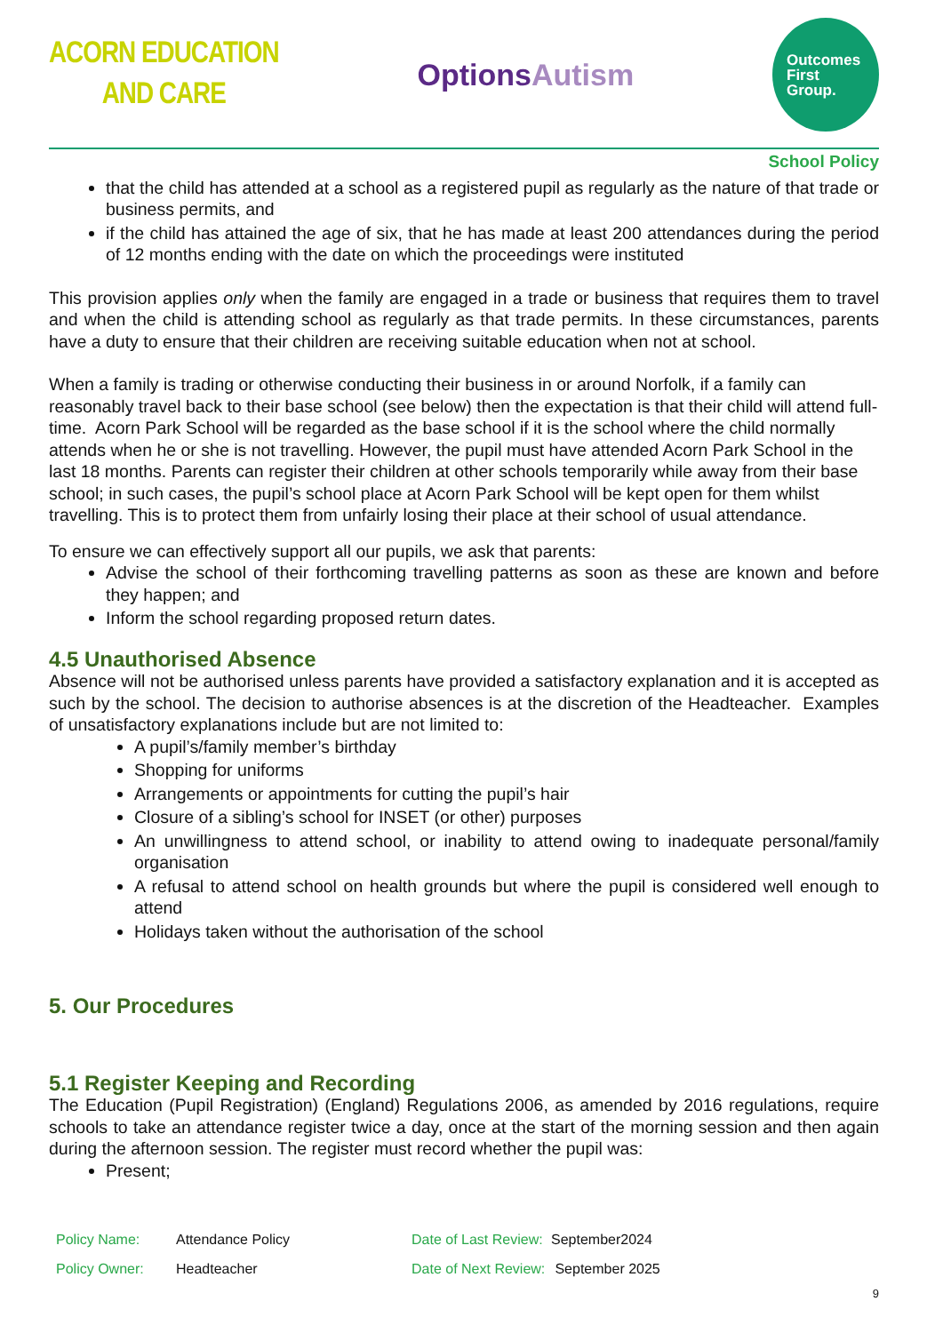ACORN EDUCATION
AND CARE
OptionsAutism
Outcomes
First
Group.
School Policy
that the child has attended at a school as a registered pupil as regularly as the nature of that trade or business permits, and
if the child has attained the age of six, that he has made at least 200 attendances during the period of 12 months ending with the date on which the proceedings were instituted
This provision applies only when the family are engaged in a trade or business that requires them to travel and when the child is attending school as regularly as that trade permits. In these circumstances, parents have a duty to ensure that their children are receiving suitable education when not at school.
When a family is trading or otherwise conducting their business in or around Norfolk, if a family can reasonably travel back to their base school (see below) then the expectation is that their child will attend full-time. Acorn Park School will be regarded as the base school if it is the school where the child normally attends when he or she is not travelling. However, the pupil must have attended Acorn Park School in the last 18 months. Parents can register their children at other schools temporarily while away from their base school; in such cases, the pupil’s school place at Acorn Park School will be kept open for them whilst travelling. This is to protect them from unfairly losing their place at their school of usual attendance.
To ensure we can effectively support all our pupils, we ask that parents:
Advise the school of their forthcoming travelling patterns as soon as these are known and before they happen; and
Inform the school regarding proposed return dates.
4.5 Unauthorised Absence
Absence will not be authorised unless parents have provided a satisfactory explanation and it is accepted as such by the school. The decision to authorise absences is at the discretion of the Headteacher. Examples of unsatisfactory explanations include but are not limited to:
A pupil’s/family member’s birthday
Shopping for uniforms
Arrangements or appointments for cutting the pupil’s hair
Closure of a sibling’s school for INSET (or other) purposes
An unwillingness to attend school, or inability to attend owing to inadequate personal/family organisation
A refusal to attend school on health grounds but where the pupil is considered well enough to attend
Holidays taken without the authorisation of the school
5. Our Procedures
5.1 Register Keeping and Recording
The Education (Pupil Registration) (England) Regulations 2006, as amended by 2016 regulations, require schools to take an attendance register twice a day, once at the start of the morning session and then again during the afternoon session. The register must record whether the pupil was:
Present;
| Policy Name: | Attendance Policy | Date of Last Review: | September2024 |
| Policy Owner: | Headteacher | Date of Next Review: | September 2025 |
9